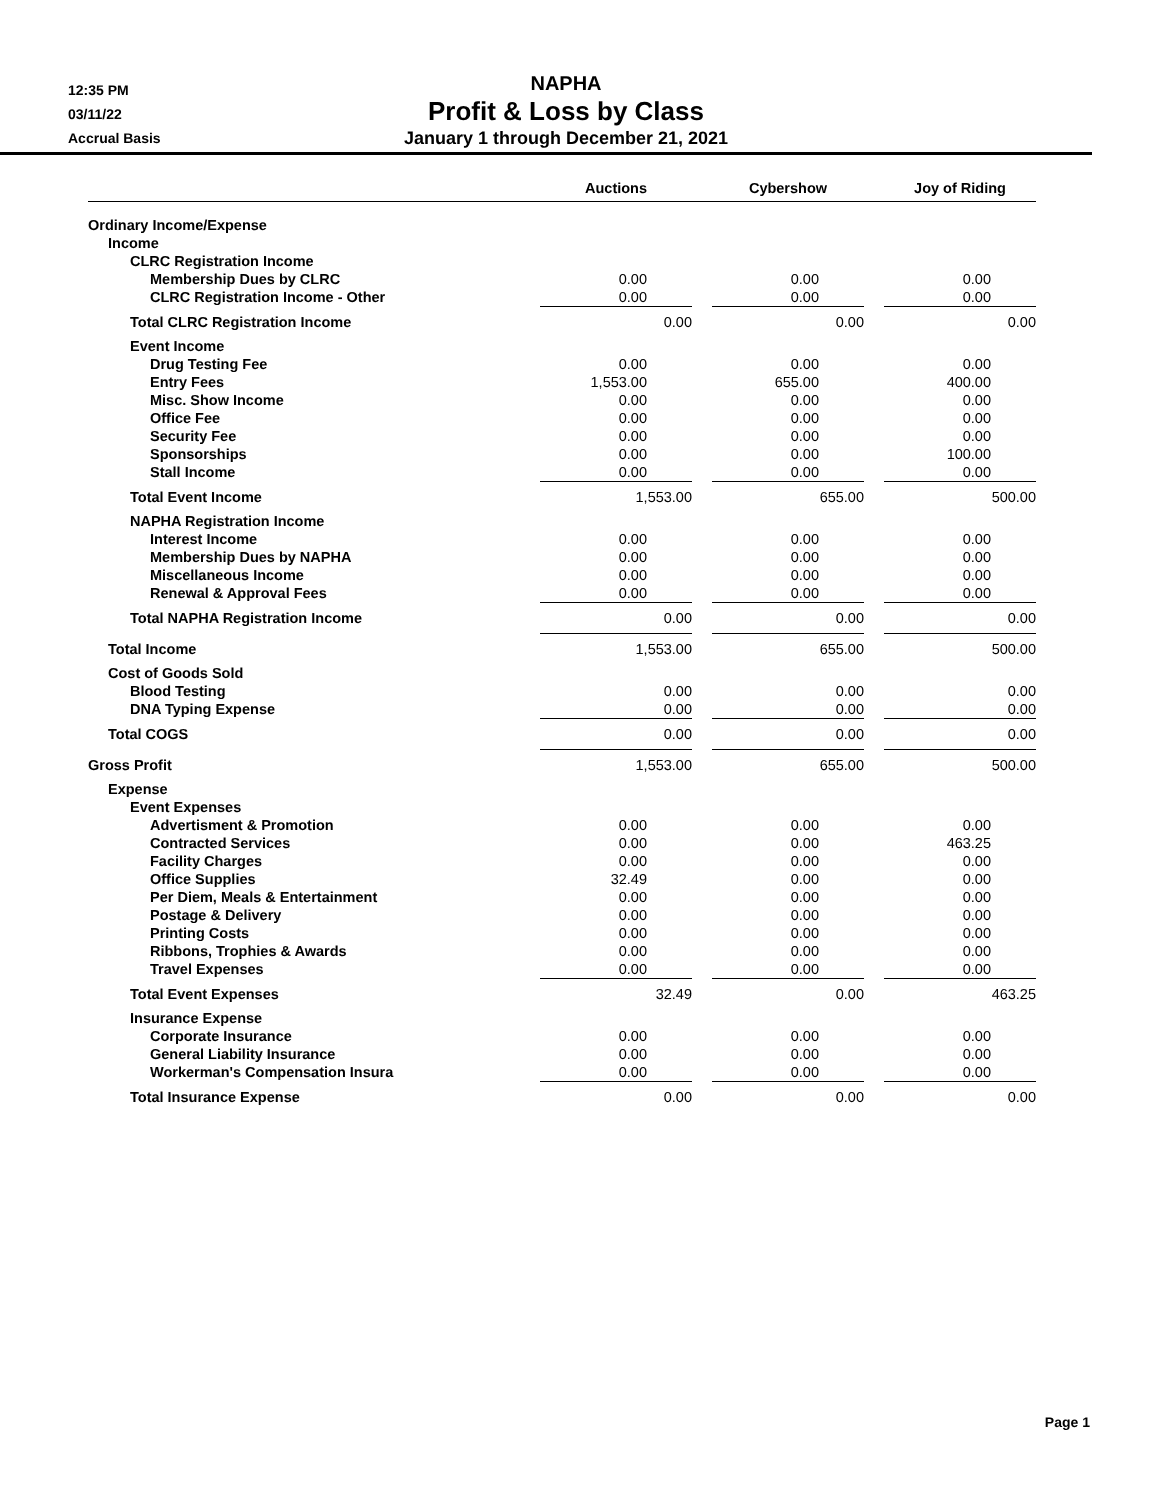12:35 PM
03/11/22
Accrual Basis
NAPHA
Profit & Loss by Class
January 1 through December 21, 2021
| | Auctions | | Cybershow | | Joy of Riding |
| --- | --- | --- | --- | --- | --- |
| Ordinary Income/Expense | | | | | |
| Income | | | | | |
| CLRC Registration Income | | | | | |
| Membership Dues by CLRC | 0.00 | | 0.00 | | 0.00 |
| CLRC Registration Income - Other | 0.00 | | 0.00 | | 0.00 |
| Total CLRC Registration Income | 0.00 | | 0.00 | | 0.00 |
| Event Income | | | | | |
| Drug Testing Fee | 0.00 | | 0.00 | | 0.00 |
| Entry Fees | 1,553.00 | | 655.00 | | 400.00 |
| Misc. Show Income | 0.00 | | 0.00 | | 0.00 |
| Office Fee | 0.00 | | 0.00 | | 0.00 |
| Security Fee | 0.00 | | 0.00 | | 0.00 |
| Sponsorships | 0.00 | | 0.00 | | 100.00 |
| Stall Income | 0.00 | | 0.00 | | 0.00 |
| Total Event Income | 1,553.00 | | 655.00 | | 500.00 |
| NAPHA Registration Income | | | | | |
| Interest Income | 0.00 | | 0.00 | | 0.00 |
| Membership Dues by NAPHA | 0.00 | | 0.00 | | 0.00 |
| Miscellaneous Income | 0.00 | | 0.00 | | 0.00 |
| Renewal & Approval Fees | 0.00 | | 0.00 | | 0.00 |
| Total NAPHA Registration Income | 0.00 | | 0.00 | | 0.00 |
| Total Income | 1,553.00 | | 655.00 | | 500.00 |
| Cost of Goods Sold | | | | | |
| Blood Testing | 0.00 | | 0.00 | | 0.00 |
| DNA Typing Expense | 0.00 | | 0.00 | | 0.00 |
| Total COGS | 0.00 | | 0.00 | | 0.00 |
| Gross Profit | 1,553.00 | | 655.00 | | 500.00 |
| Expense | | | | | |
| Event Expenses | | | | | |
| Advertisment & Promotion | 0.00 | | 0.00 | | 0.00 |
| Contracted Services | 0.00 | | 0.00 | | 463.25 |
| Facility Charges | 0.00 | | 0.00 | | 0.00 |
| Office Supplies | 32.49 | | 0.00 | | 0.00 |
| Per Diem, Meals & Entertainment | 0.00 | | 0.00 | | 0.00 |
| Postage & Delivery | 0.00 | | 0.00 | | 0.00 |
| Printing Costs | 0.00 | | 0.00 | | 0.00 |
| Ribbons, Trophies & Awards | 0.00 | | 0.00 | | 0.00 |
| Travel Expenses | 0.00 | | 0.00 | | 0.00 |
| Total Event Expenses | 32.49 | | 0.00 | | 463.25 |
| Insurance Expense | | | | | |
| Corporate Insurance | 0.00 | | 0.00 | | 0.00 |
| General Liability Insurance | 0.00 | | 0.00 | | 0.00 |
| Workerman's Compensation Insura | 0.00 | | 0.00 | | 0.00 |
| Total Insurance Expense | 0.00 | | 0.00 | | 0.00 |
Page 1